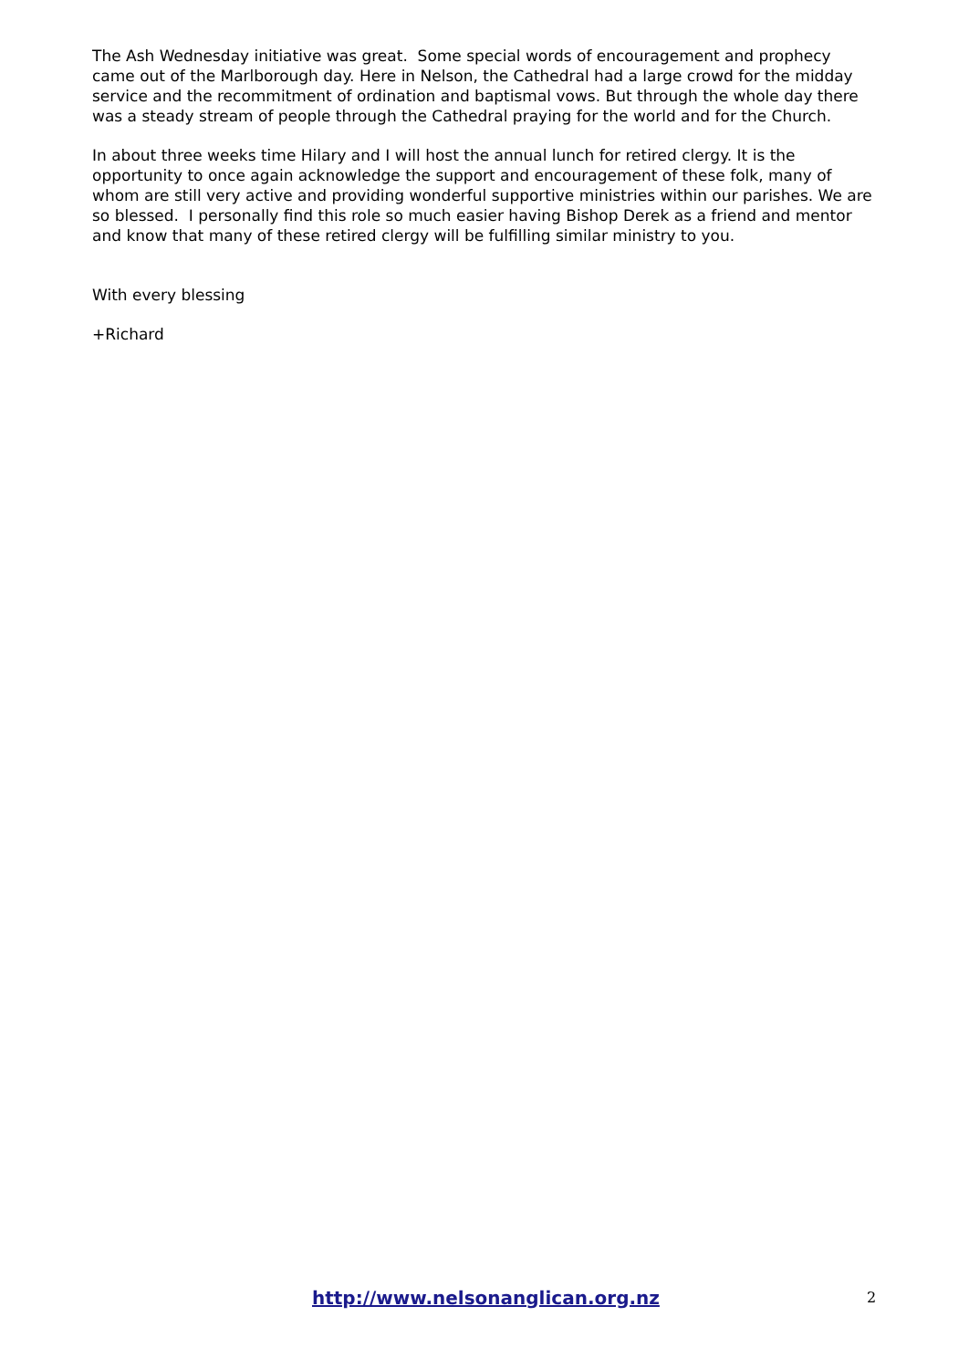The Ash Wednesday initiative was great. Some special words of encouragement and prophecy came out of the Marlborough day. Here in Nelson, the Cathedral had a large crowd for the midday service and the recommitment of ordination and baptismal vows. But through the whole day there was a steady stream of people through the Cathedral praying for the world and for the Church.
In about three weeks time Hilary and I will host the annual lunch for retired clergy. It is the opportunity to once again acknowledge the support and encouragement of these folk, many of whom are still very active and providing wonderful supportive ministries within our parishes. We are so blessed. I personally find this role so much easier having Bishop Derek as a friend and mentor and know that many of these retired clergy will be fulfilling similar ministry to you.
With every blessing
+Richard
http://www.nelsonanglican.org.nz 2